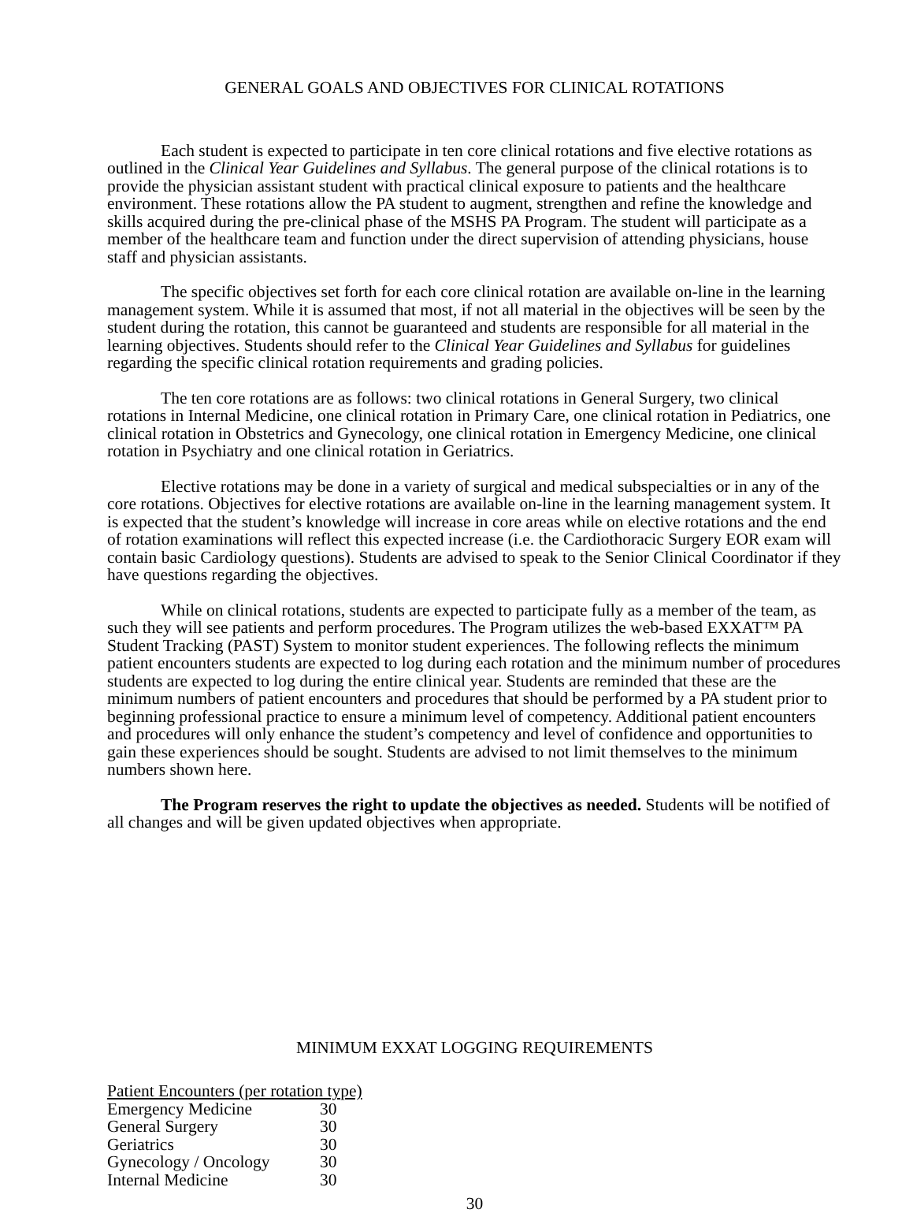GENERAL GOALS AND OBJECTIVES FOR CLINICAL ROTATIONS
Each student is expected to participate in ten core clinical rotations and five elective rotations as outlined in the Clinical Year Guidelines and Syllabus. The general purpose of the clinical rotations is to provide the physician assistant student with practical clinical exposure to patients and the healthcare environment. These rotations allow the PA student to augment, strengthen and refine the knowledge and skills acquired during the pre-clinical phase of the MSHS PA Program. The student will participate as a member of the healthcare team and function under the direct supervision of attending physicians, house staff and physician assistants.
The specific objectives set forth for each core clinical rotation are available on-line in the learning management system. While it is assumed that most, if not all material in the objectives will be seen by the student during the rotation, this cannot be guaranteed and students are responsible for all material in the learning objectives. Students should refer to the Clinical Year Guidelines and Syllabus for guidelines regarding the specific clinical rotation requirements and grading policies.
The ten core rotations are as follows: two clinical rotations in General Surgery, two clinical rotations in Internal Medicine, one clinical rotation in Primary Care, one clinical rotation in Pediatrics, one clinical rotation in Obstetrics and Gynecology, one clinical rotation in Emergency Medicine, one clinical rotation in Psychiatry and one clinical rotation in Geriatrics.
Elective rotations may be done in a variety of surgical and medical subspecialties or in any of the core rotations. Objectives for elective rotations are available on-line in the learning management system. It is expected that the student’s knowledge will increase in core areas while on elective rotations and the end of rotation examinations will reflect this expected increase (i.e. the Cardiothoracic Surgery EOR exam will contain basic Cardiology questions). Students are advised to speak to the Senior Clinical Coordinator if they have questions regarding the objectives.
While on clinical rotations, students are expected to participate fully as a member of the team, as such they will see patients and perform procedures. The Program utilizes the web-based EXXAT™ PA Student Tracking (PAST) System to monitor student experiences. The following reflects the minimum patient encounters students are expected to log during each rotation and the minimum number of procedures students are expected to log during the entire clinical year. Students are reminded that these are the minimum numbers of patient encounters and procedures that should be performed by a PA student prior to beginning professional practice to ensure a minimum level of competency. Additional patient encounters and procedures will only enhance the student’s competency and level of confidence and opportunities to gain these experiences should be sought. Students are advised to not limit themselves to the minimum numbers shown here.
The Program reserves the right to update the objectives as needed. Students will be notified of all changes and will be given updated objectives when appropriate.
MINIMUM EXXAT LOGGING REQUIREMENTS
| Patient Encounters (per rotation type) | |
| Emergency Medicine | 30 |
| General Surgery | 30 |
| Geriatrics | 30 |
| Gynecology / Oncology | 30 |
| Internal Medicine | 30 |
30